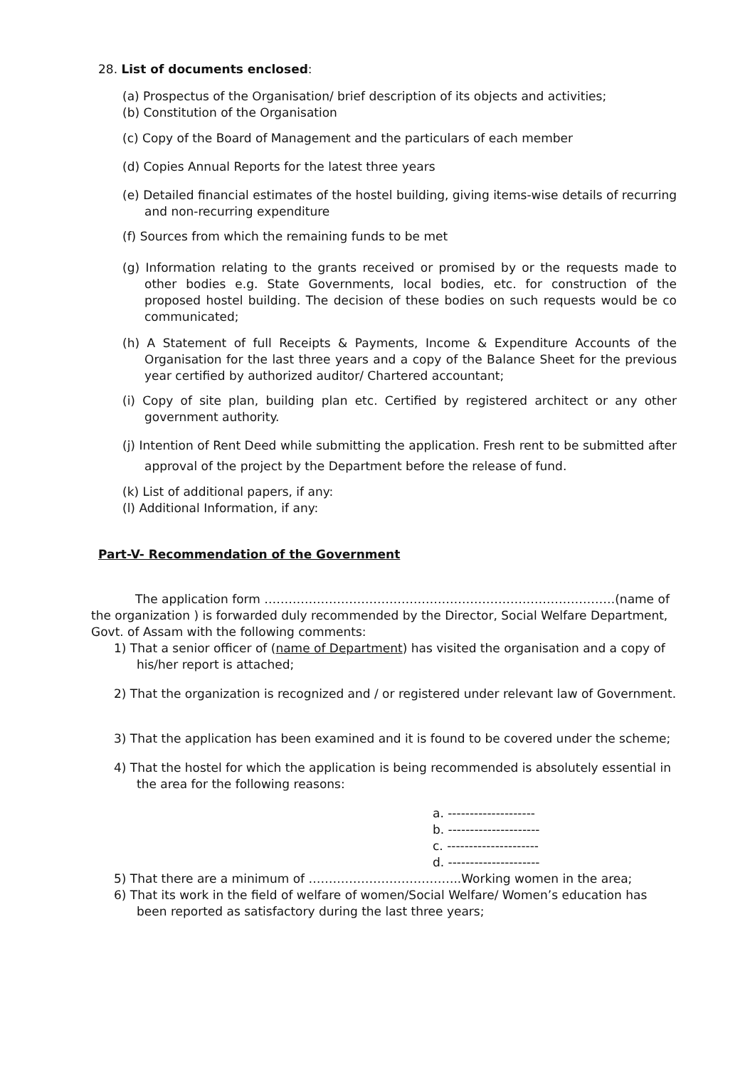28. List of documents enclosed:
(a) Prospectus of the Organisation/ brief description of its objects and activities;
(b) Constitution of the Organisation
(c) Copy of the Board of Management and the particulars of each member
(d) Copies Annual Reports for the latest three years
(e) Detailed financial estimates of the hostel building, giving items-wise details of recurring and non-recurring expenditure
(f) Sources from which the remaining funds to be met
(g) Information relating to the grants received or promised by or the requests made to other bodies e.g. State Governments, local bodies, etc. for construction of the proposed hostel building. The decision of these bodies on such requests would be co communicated;
(h) A Statement of full Receipts & Payments, Income & Expenditure Accounts of the Organisation for the last three years and a copy of the Balance Sheet for the previous year certified by authorized auditor/ Chartered accountant;
(i) Copy of site plan, building plan etc. Certified by registered architect or any other government authority.
(j) Intention of Rent Deed while submitting the application. Fresh rent to be submitted after approval of the project by the Department before the release of fund.
(k) List of additional papers, if any:
(l) Additional Information, if any:
Part-V- Recommendation of the Government
The application form ……………………………………………………………………………(name of the organization ) is forwarded duly recommended by the Director, Social Welfare Department, Govt. of Assam with the following comments:
1) That a senior officer of (name of Department) has visited the organisation and a copy of his/her report is attached;
2) That the organization is recognized and / or registered under relevant law of Government.
3) That the application has been examined and it is found to be covered under the scheme;
4) That the hostel for which the application is being recommended is absolutely essential in the area for the following reasons:
a. --------------------
b. ---------------------
c. ---------------------
d. ---------------------
5) That there are a minimum of ………………………………..Working women in the area;
6) That its work in the field of welfare of women/Social Welfare/ Women’s education has been reported as satisfactory during the last three years;